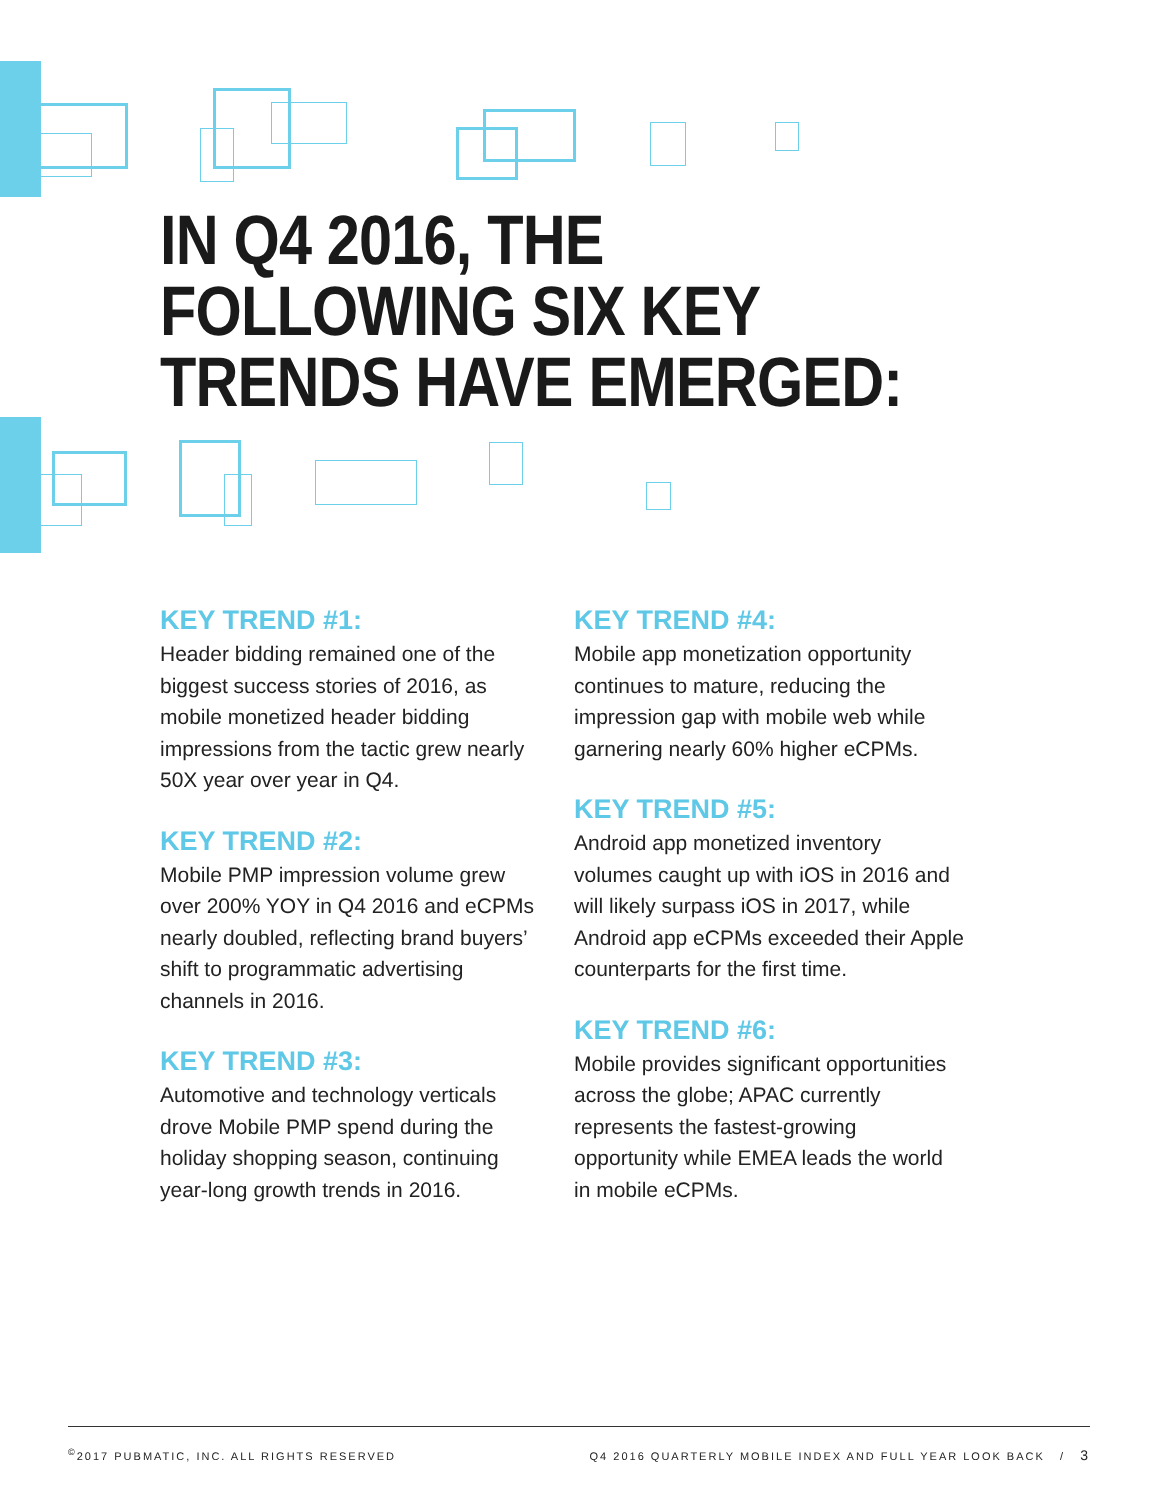IN Q4 2016, THE
FOLLOWING SIX KEY
TRENDS HAVE EMERGED:
KEY TREND #1:
Header bidding remained one of the biggest success stories of 2016, as mobile monetized header bidding impressions from the tactic grew nearly 50X year over year in Q4.
KEY TREND #2:
Mobile PMP impression volume grew over 200% YOY in Q4 2016 and eCPMs nearly doubled, reflecting brand buyers’ shift to programmatic advertising channels in 2016.
KEY TREND #3:
Automotive and technology verticals drove Mobile PMP spend during the holiday shopping season, continuing year-long growth trends in 2016.
KEY TREND #4:
Mobile app monetization opportunity continues to mature, reducing the impression gap with mobile web while garnering nearly 60% higher eCPMs.
KEY TREND #5:
Android app monetized inventory volumes caught up with iOS in 2016 and will likely surpass iOS in 2017, while Android app eCPMs exceeded their Apple counterparts for the first time.
KEY TREND #6:
Mobile provides significant opportunities across the globe; APAC currently represents the fastest-growing opportunity while EMEA leads the world in mobile eCPMs.
<sup>©</sup>2017 PUBMATIC, INC. ALL RIGHTS RESERVED Q4 2016 QUARTERLY MOBILE INDEX AND FULL YEAR LOOK BACK / 3